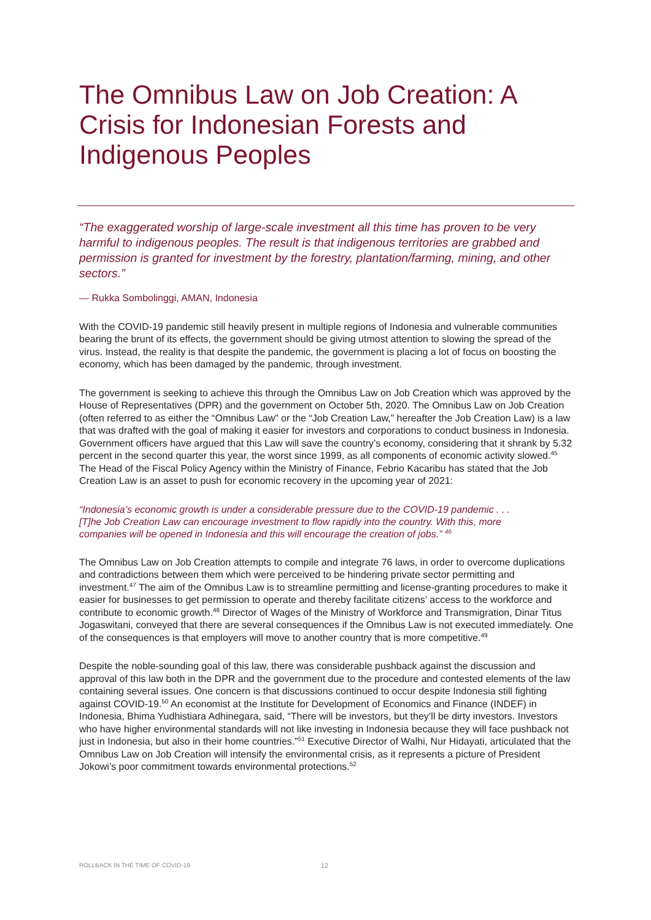The Omnibus Law on Job Creation: A Crisis for Indonesian Forests and Indigenous Peoples
“The exaggerated worship of large-scale investment all this time has proven to be very harmful to indigenous peoples. The result is that indigenous territories are grabbed and permission is granted for investment by the forestry, plantation/farming, mining, and other sectors.”
— Rukka Sombolinggi, AMAN, Indonesia
With the COVID-19 pandemic still heavily present in multiple regions of Indonesia and vulnerable communities bearing the brunt of its effects, the government should be giving utmost attention to slowing the spread of the virus. Instead, the reality is that despite the pandemic, the government is placing a lot of focus on boosting the economy, which has been damaged by the pandemic, through investment.
The government is seeking to achieve this through the Omnibus Law on Job Creation which was approved by the House of Representatives (DPR) and the government on October 5th, 2020. The Omnibus Law on Job Creation (often referred to as either the “Omnibus Law” or the “Job Creation Law,” hereafter the Job Creation Law) is a law that was drafted with the goal of making it easier for investors and corporations to conduct business in Indonesia. Government officers have argued that this Law will save the country’s economy, considering that it shrank by 5.32 percent in the second quarter this year, the worst since 1999, as all components of economic activity slowed.<sup>45</sup> The Head of the Fiscal Policy Agency within the Ministry of Finance, Febrio Kacaribu has stated that the Job Creation Law is an asset to push for economic recovery in the upcoming year of 2021:
“Indonesia’s economic growth is under a considerable pressure due to the COVID-19 pandemic . . . [T]he Job Creation Law can encourage investment to flow rapidly into the country. With this, more companies will be opened in Indonesia and this will encourage the creation of jobs.” <sup>46</sup>
The Omnibus Law on Job Creation attempts to compile and integrate 76 laws, in order to overcome duplications and contradictions between them which were perceived to be hindering private sector permitting and investment.<sup>47</sup> The aim of the Omnibus Law is to streamline permitting and license-granting procedures to make it easier for businesses to get permission to operate and thereby facilitate citizens’ access to the workforce and contribute to economic growth.<sup>48</sup> Director of Wages of the Ministry of Workforce and Transmigration, Dinar Titus Jogaswitani, conveyed that there are several consequences if the Omnibus Law is not executed immediately. One of the consequences is that employers will move to another country that is more competitive.<sup>49</sup>
Despite the noble-sounding goal of this law, there was considerable pushback against the discussion and approval of this law both in the DPR and the government due to the procedure and contested elements of the law containing several issues. One concern is that discussions continued to occur despite Indonesia still fighting against COVID-19.<sup>50</sup> An economist at the Institute for Development of Economics and Finance (INDEF) in Indonesia, Bhima Yudhistiara Adhinegara, said, “There will be investors, but they’ll be dirty investors. Investors who have higher environmental standards will not like investing in Indonesia because they will face pushback not just in Indonesia, but also in their home countries.”<sup>51</sup> Executive Director of Walhi, Nur Hidayati, articulated that the Omnibus Law on Job Creation will intensify the environmental crisis, as it represents a picture of President Jokowi’s poor commitment towards environmental protections.<sup>52</sup>
ROLLBACK IN THE TIME OF COVID-19
12